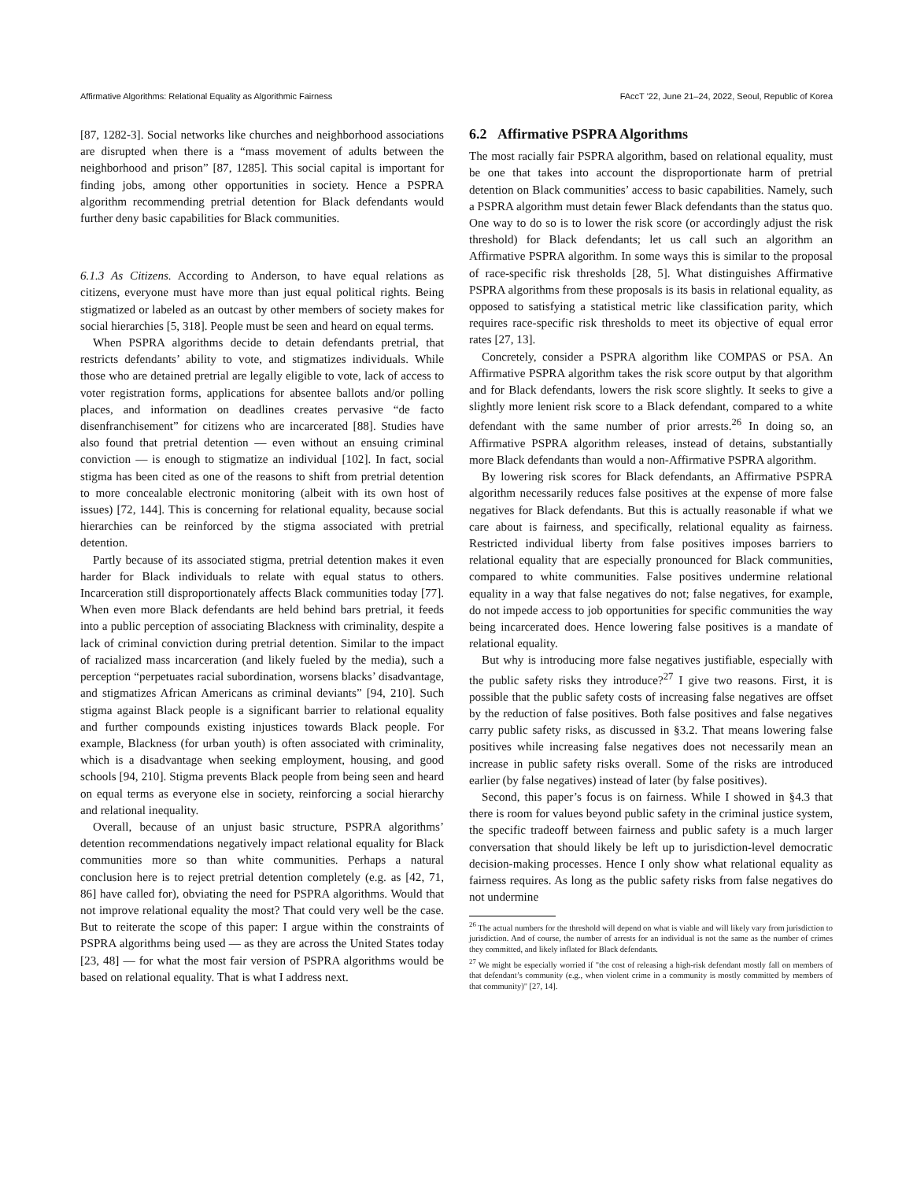Affirmative Algorithms: Relational Equality as Algorithmic Fairness FAccT '22, June 21–24, 2022, Seoul, Republic of Korea
[87, 1282-3]. Social networks like churches and neighborhood associations are disrupted when there is a “mass movement of adults between the neighborhood and prison” [87, 1285]. This social capital is important for finding jobs, among other opportunities in society. Hence a PSPRA algorithm recommending pretrial detention for Black defendants would further deny basic capabilities for Black communities.
6.1.3 As Citizens. According to Anderson, to have equal relations as citizens, everyone must have more than just equal political rights. Being stigmatized or labeled as an outcast by other members of society makes for social hierarchies [5, 318]. People must be seen and heard on equal terms.
When PSPRA algorithms decide to detain defendants pretrial, that restricts defendants’ ability to vote, and stigmatizes individuals. While those who are detained pretrial are legally eligible to vote, lack of access to voter registration forms, applications for absentee ballots and/or polling places, and information on deadlines creates pervasive “de facto disenfranchisement” for citizens who are incarcerated [88]. Studies have also found that pretrial detention — even without an ensuing criminal conviction — is enough to stigmatize an individual [102]. In fact, social stigma has been cited as one of the reasons to shift from pretrial detention to more concealable electronic monitoring (albeit with its own host of issues) [72, 144]. This is concerning for relational equality, because social hierarchies can be reinforced by the stigma associated with pretrial detention.
Partly because of its associated stigma, pretrial detention makes it even harder for Black individuals to relate with equal status to others. Incarceration still disproportionately affects Black communities today [77]. When even more Black defendants are held behind bars pretrial, it feeds into a public perception of associating Blackness with criminality, despite a lack of criminal conviction during pretrial detention. Similar to the impact of racialized mass incarceration (and likely fueled by the media), such a perception “perpetuates racial subordination, worsens blacks’ disadvantage, and stigmatizes African Americans as criminal deviants” [94, 210]. Such stigma against Black people is a significant barrier to relational equality and further compounds existing injustices towards Black people. For example, Blackness (for urban youth) is often associated with criminality, which is a disadvantage when seeking employment, housing, and good schools [94, 210]. Stigma prevents Black people from being seen and heard on equal terms as everyone else in society, reinforcing a social hierarchy and relational inequality.
Overall, because of an unjust basic structure, PSPRA algorithms’ detention recommendations negatively impact relational equality for Black communities more so than white communities. Perhaps a natural conclusion here is to reject pretrial detention completely (e.g. as [42, 71, 86] have called for), obviating the need for PSPRA algorithms. Would that not improve relational equality the most? That could very well be the case. But to reiterate the scope of this paper: I argue within the constraints of PSPRA algorithms being used — as they are across the United States today [23, 48] — for what the most fair version of PSPRA algorithms would be based on relational equality. That is what I address next.
6.2 Affirmative PSPRA Algorithms
The most racially fair PSPRA algorithm, based on relational equality, must be one that takes into account the disproportionate harm of pretrial detention on Black communities’ access to basic capabilities. Namely, such a PSPRA algorithm must detain fewer Black defendants than the status quo. One way to do so is to lower the risk score (or accordingly adjust the risk threshold) for Black defendants; let us call such an algorithm an Affirmative PSPRA algorithm. In some ways this is similar to the proposal of race-specific risk thresholds [28, 5]. What distinguishes Affirmative PSPRA algorithms from these proposals is its basis in relational equality, as opposed to satisfying a statistical metric like classification parity, which requires race-specific risk thresholds to meet its objective of equal error rates [27, 13].
Concretely, consider a PSPRA algorithm like COMPAS or PSA. An Affirmative PSPRA algorithm takes the risk score output by that algorithm and for Black defendants, lowers the risk score slightly. It seeks to give a slightly more lenient risk score to a Black defendant, compared to a white defendant with the same number of prior arrests.<sup>26</sup> In doing so, an Affirmative PSPRA algorithm releases, instead of detains, substantially more Black defendants than would a non-Affirmative PSPRA algorithm.
By lowering risk scores for Black defendants, an Affirmative PSPRA algorithm necessarily reduces false positives at the expense of more false negatives for Black defendants. But this is actually reasonable if what we care about is fairness, and specifically, relational equality as fairness. Restricted individual liberty from false positives imposes barriers to relational equality that are especially pronounced for Black communities, compared to white communities. False positives undermine relational equality in a way that false negatives do not; false negatives, for example, do not impede access to job opportunities for specific communities the way being incarcerated does. Hence lowering false positives is a mandate of relational equality.
But why is introducing more false negatives justifiable, especially with the public safety risks they introduce?<sup>27</sup> I give two reasons. First, it is possible that the public safety costs of increasing false negatives are offset by the reduction of false positives. Both false positives and false negatives carry public safety risks, as discussed in §3.2. That means lowering false positives while increasing false negatives does not necessarily mean an increase in public safety risks overall. Some of the risks are introduced earlier (by false negatives) instead of later (by false positives).
Second, this paper’s focus is on fairness. While I showed in §4.3 that there is room for values beyond public safety in the criminal justice system, the specific tradeoff between fairness and public safety is a much larger conversation that should likely be left up to jurisdiction-level democratic decision-making processes. Hence I only show what relational equality as fairness requires. As long as the public safety risks from false negatives do not undermine
<sup>26</sup> The actual numbers for the threshold will depend on what is viable and will likely vary from jurisdiction to jurisdiction. And of course, the number of arrests for an individual is not the same as the number of crimes they committed, and likely inflated for Black defendants.
<sup>27</sup> We might be especially worried if "the cost of releasing a high-risk defendant mostly fall on members of that defendant’s community (e.g., when violent crime in a community is mostly committed by members of that community)" [27, 14].